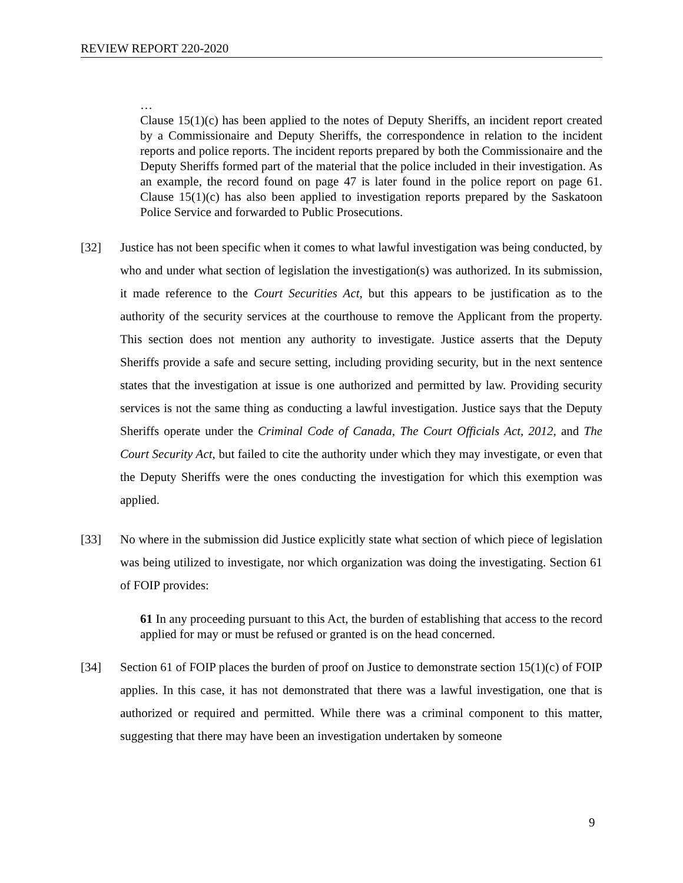REVIEW REPORT 220-2020
…
Clause 15(1)(c) has been applied to the notes of Deputy Sheriffs, an incident report created by a Commissionaire and Deputy Sheriffs, the correspondence in relation to the incident reports and police reports. The incident reports prepared by both the Commissionaire and the Deputy Sheriffs formed part of the material that the police included in their investigation. As an example, the record found on page 47 is later found in the police report on page 61. Clause 15(1)(c) has also been applied to investigation reports prepared by the Saskatoon Police Service and forwarded to Public Prosecutions.
[32] Justice has not been specific when it comes to what lawful investigation was being conducted, by who and under what section of legislation the investigation(s) was authorized. In its submission, it made reference to the Court Securities Act, but this appears to be justification as to the authority of the security services at the courthouse to remove the Applicant from the property. This section does not mention any authority to investigate. Justice asserts that the Deputy Sheriffs provide a safe and secure setting, including providing security, but in the next sentence states that the investigation at issue is one authorized and permitted by law. Providing security services is not the same thing as conducting a lawful investigation. Justice says that the Deputy Sheriffs operate under the Criminal Code of Canada, The Court Officials Act, 2012, and The Court Security Act, but failed to cite the authority under which they may investigate, or even that the Deputy Sheriffs were the ones conducting the investigation for which this exemption was applied.
[33] No where in the submission did Justice explicitly state what section of which piece of legislation was being utilized to investigate, nor which organization was doing the investigating. Section 61 of FOIP provides:
61 In any proceeding pursuant to this Act, the burden of establishing that access to the record applied for may or must be refused or granted is on the head concerned.
[34] Section 61 of FOIP places the burden of proof on Justice to demonstrate section 15(1)(c) of FOIP applies. In this case, it has not demonstrated that there was a lawful investigation, one that is authorized or required and permitted. While there was a criminal component to this matter, suggesting that there may have been an investigation undertaken by someone
9